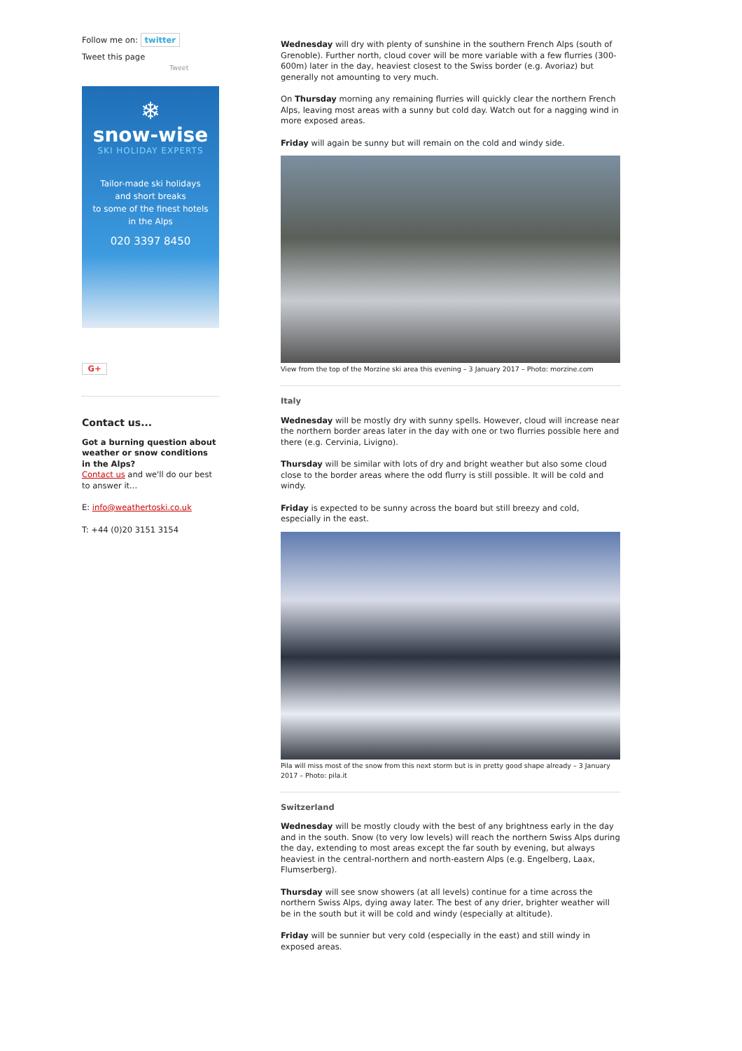Follow me on: twitter
Tweet this page
Tweet
❄
snow-wise
SKI HOLIDAY EXPERTS
Tailor-made ski holidays
and short breaks
to some of the finest hotels
in the Alps
020 3397 8450
G+
Contact us...
Got a burning question about weather or snow conditions in the Alps?
Contact us and we'll do our best to answer it...
E: info@weathertoski.co.uk
T: +44 (0)20 3151 3154
Wednesday will dry with plenty of sunshine in the southern French Alps (south of Grenoble). Further north, cloud cover will be more variable with a few flurries (300-600m) later in the day, heaviest closest to the Swiss border (e.g. Avoriaz) but generally not amounting to very much.
On Thursday morning any remaining flurries will quickly clear the northern French Alps, leaving most areas with a sunny but cold day. Watch out for a nagging wind in more exposed areas.
Friday will again be sunny but will remain on the cold and windy side.
View from the top of the Morzine ski area this evening – 3 January 2017 – Photo: morzine.com
Italy
Wednesday will be mostly dry with sunny spells. However, cloud will increase near the northern border areas later in the day with one or two flurries possible here and there (e.g. Cervinia, Livigno).
Thursday will be similar with lots of dry and bright weather but also some cloud close to the border areas where the odd flurry is still possible. It will be cold and windy.
Friday is expected to be sunny across the board but still breezy and cold, especially in the east.
Pila will miss most of the snow from this next storm but is in pretty good shape already – 3 January 2017 – Photo: pila.it
Switzerland
Wednesday will be mostly cloudy with the best of any brightness early in the day and in the south. Snow (to very low levels) will reach the northern Swiss Alps during the day, extending to most areas except the far south by evening, but always heaviest in the central-northern and north-eastern Alps (e.g. Engelberg, Laax, Flumserberg).
Thursday will see snow showers (at all levels) continue for a time across the northern Swiss Alps, dying away later. The best of any drier, brighter weather will be in the south but it will be cold and windy (especially at altitude).
Friday will be sunnier but very cold (especially in the east) and still windy in exposed areas.